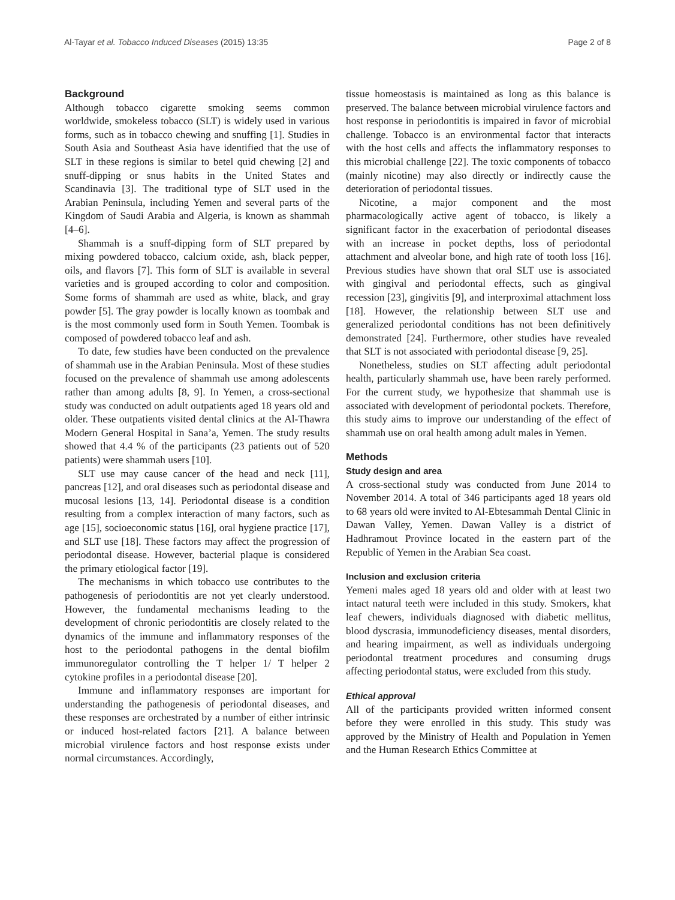Al-Tayar et al. Tobacco Induced Diseases (2015) 13:35 Page 2 of 8
Background
Although tobacco cigarette smoking seems common worldwide, smokeless tobacco (SLT) is widely used in various forms, such as in tobacco chewing and snuffing [1]. Studies in South Asia and Southeast Asia have identified that the use of SLT in these regions is similar to betel quid chewing [2] and snuff-dipping or snus habits in the United States and Scandinavia [3]. The traditional type of SLT used in the Arabian Peninsula, including Yemen and several parts of the Kingdom of Saudi Arabia and Algeria, is known as shammah [4–6].
Shammah is a snuff-dipping form of SLT prepared by mixing powdered tobacco, calcium oxide, ash, black pepper, oils, and flavors [7]. This form of SLT is available in several varieties and is grouped according to color and composition. Some forms of shammah are used as white, black, and gray powder [5]. The gray powder is locally known as toombak and is the most commonly used form in South Yemen. Toombak is composed of powdered tobacco leaf and ash.
To date, few studies have been conducted on the prevalence of shammah use in the Arabian Peninsula. Most of these studies focused on the prevalence of shammah use among adolescents rather than among adults [8, 9]. In Yemen, a cross-sectional study was conducted on adult outpatients aged 18 years old and older. These outpatients visited dental clinics at the Al-Thawra Modern General Hospital in Sana’a, Yemen. The study results showed that 4.4 % of the participants (23 patients out of 520 patients) were shammah users [10].
SLT use may cause cancer of the head and neck [11], pancreas [12], and oral diseases such as periodontal disease and mucosal lesions [13, 14]. Periodontal disease is a condition resulting from a complex interaction of many factors, such as age [15], socioeconomic status [16], oral hygiene practice [17], and SLT use [18]. These factors may affect the progression of periodontal disease. However, bacterial plaque is considered the primary etiological factor [19].
The mechanisms in which tobacco use contributes to the pathogenesis of periodontitis are not yet clearly understood. However, the fundamental mechanisms leading to the development of chronic periodontitis are closely related to the dynamics of the immune and inflammatory responses of the host to the periodontal pathogens in the dental biofilm immunoregulator controlling the T helper 1/ T helper 2 cytokine profiles in a periodontal disease [20].
Immune and inflammatory responses are important for understanding the pathogenesis of periodontal diseases, and these responses are orchestrated by a number of either intrinsic or induced host-related factors [21]. A balance between microbial virulence factors and host response exists under normal circumstances. Accordingly,
tissue homeostasis is maintained as long as this balance is preserved. The balance between microbial virulence factors and host response in periodontitis is impaired in favor of microbial challenge. Tobacco is an environmental factor that interacts with the host cells and affects the inflammatory responses to this microbial challenge [22]. The toxic components of tobacco (mainly nicotine) may also directly or indirectly cause the deterioration of periodontal tissues.
Nicotine, a major component and the most pharmacologically active agent of tobacco, is likely a significant factor in the exacerbation of periodontal diseases with an increase in pocket depths, loss of periodontal attachment and alveolar bone, and high rate of tooth loss [16]. Previous studies have shown that oral SLT use is associated with gingival and periodontal effects, such as gingival recession [23], gingivitis [9], and interproximal attachment loss [18]. However, the relationship between SLT use and generalized periodontal conditions has not been definitively demonstrated [24]. Furthermore, other studies have revealed that SLT is not associated with periodontal disease [9, 25].
Nonetheless, studies on SLT affecting adult periodontal health, particularly shammah use, have been rarely performed. For the current study, we hypothesize that shammah use is associated with development of periodontal pockets. Therefore, this study aims to improve our understanding of the effect of shammah use on oral health among adult males in Yemen.
Methods
Study design and area
A cross-sectional study was conducted from June 2014 to November 2014. A total of 346 participants aged 18 years old to 68 years old were invited to Al-Ebtesammah Dental Clinic in Dawan Valley, Yemen. Dawan Valley is a district of Hadhramout Province located in the eastern part of the Republic of Yemen in the Arabian Sea coast.
Inclusion and exclusion criteria
Yemeni males aged 18 years old and older with at least two intact natural teeth were included in this study. Smokers, khat leaf chewers, individuals diagnosed with diabetic mellitus, blood dyscrasia, immunodeficiency diseases, mental disorders, and hearing impairment, as well as individuals undergoing periodontal treatment procedures and consuming drugs affecting periodontal status, were excluded from this study.
Ethical approval
All of the participants provided written informed consent before they were enrolled in this study. This study was approved by the Ministry of Health and Population in Yemen and the Human Research Ethics Committee at